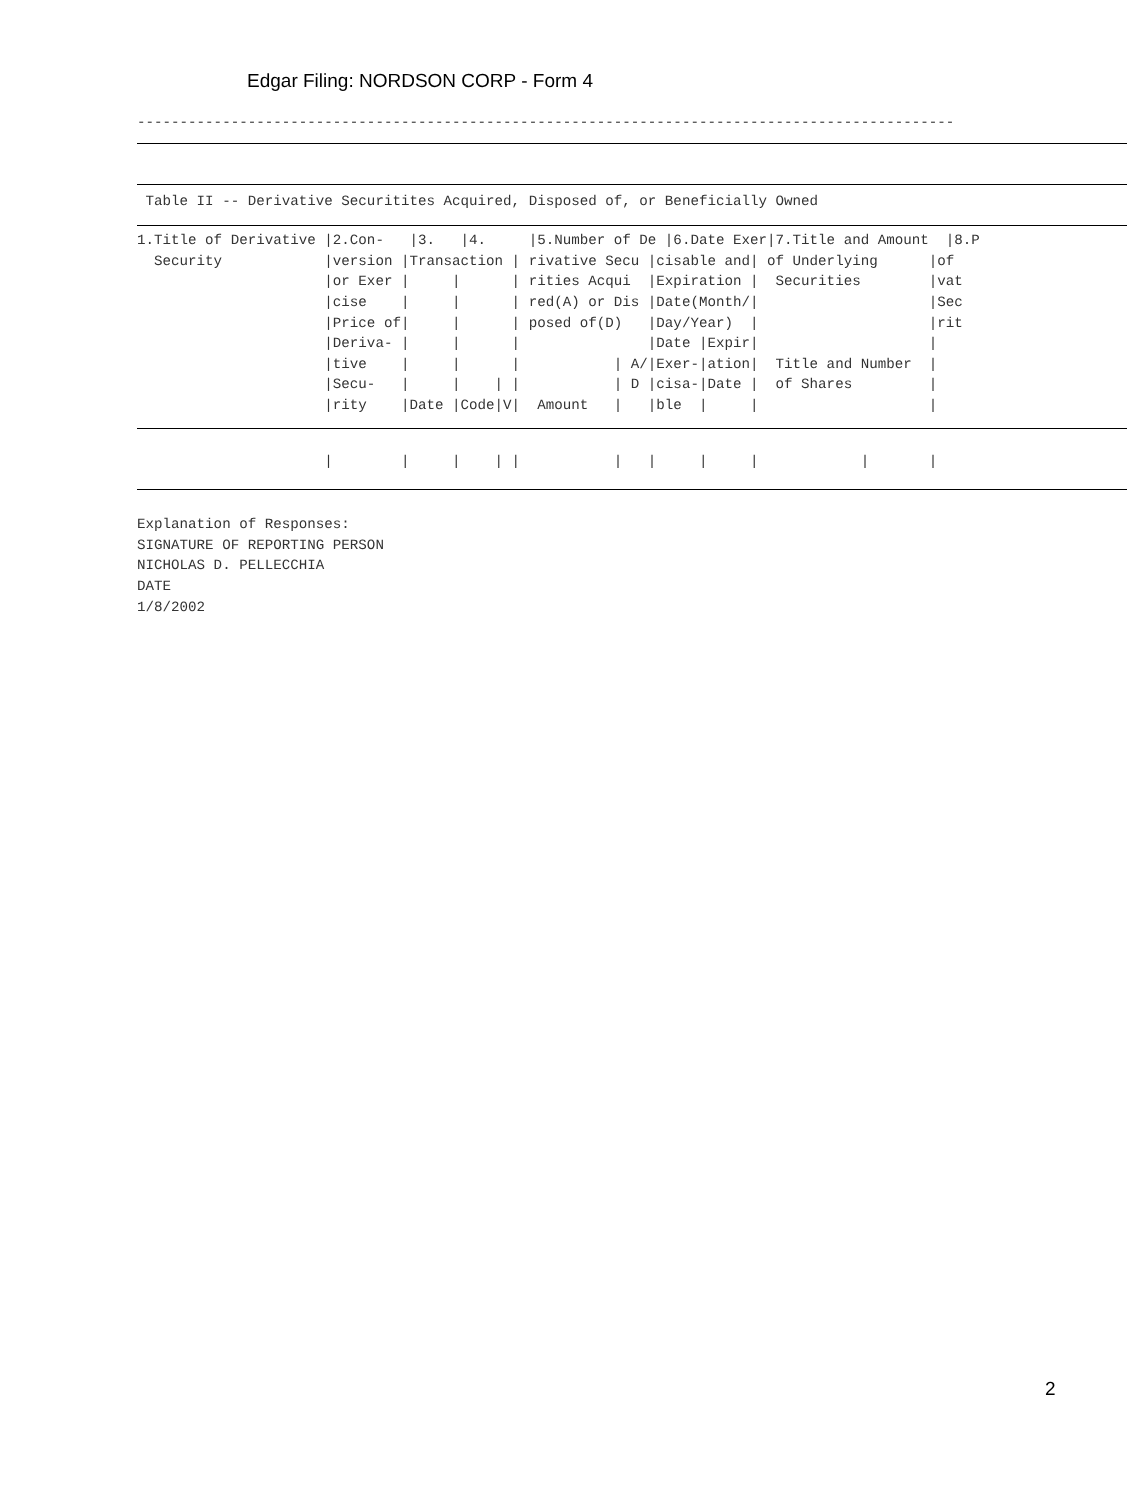Edgar Filing: NORDSON CORP - Form 4
------------------------------------------------------------------------------------------------
 Table II -- Derivative Securitites Acquired, Disposed of, or Beneficially Owned
1.Title of Derivative |2.Con-   |3.   |4.     |5.Number of De |6.Date Exer|7.Title and Amount  |8.P
  Security            |version |Transaction | rivative Secu |cisable and| of Underlying      |of
                      |or Exer |     |      | rities Acqui  |Expiration |  Securities        |vat
                      |cise    |     |      | red(A) or Dis |Date(Month/|                    |Sec
                      |Price of|     |      | posed of(D)   |Day/Year)  |                    |rit
                      |Deriva- |     |      |               |Date |Expir|                    |
                      |tive    |     |      |           | A/|Exer-|ation|  Title and Number  |
                      |Secu-   |     |    | |           | D |cisa-|Date |  of Shares         |
                      |rity    |Date |Code|V|  Amount   |   |ble  |     |                    |
                      |        |     |    | |           |   |     |     |            |       |
Explanation of Responses:
SIGNATURE OF REPORTING PERSON
NICHOLAS D. PELLECCHIA
DATE
1/8/2002
2